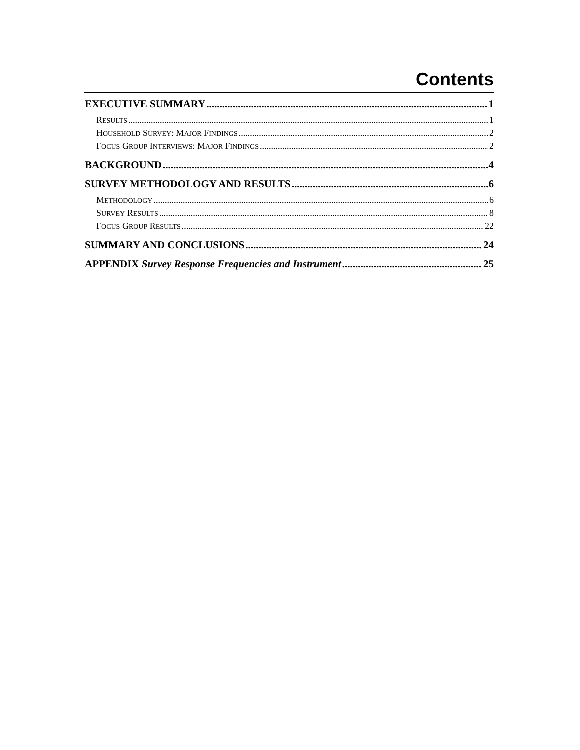Contents
EXECUTIVE SUMMARY 1
RESULTS 1
HOUSEHOLD SURVEY: MAJOR FINDINGS 2
FOCUS GROUP INTERVIEWS: MAJOR FINDINGS 2
BACKGROUND 4
SURVEY METHODOLOGY AND RESULTS 6
METHODOLOGY 6
SURVEY RESULTS 8
FOCUS GROUP RESULTS 22
SUMMARY AND CONCLUSIONS 24
APPENDIX Survey Response Frequencies and Instrument 25